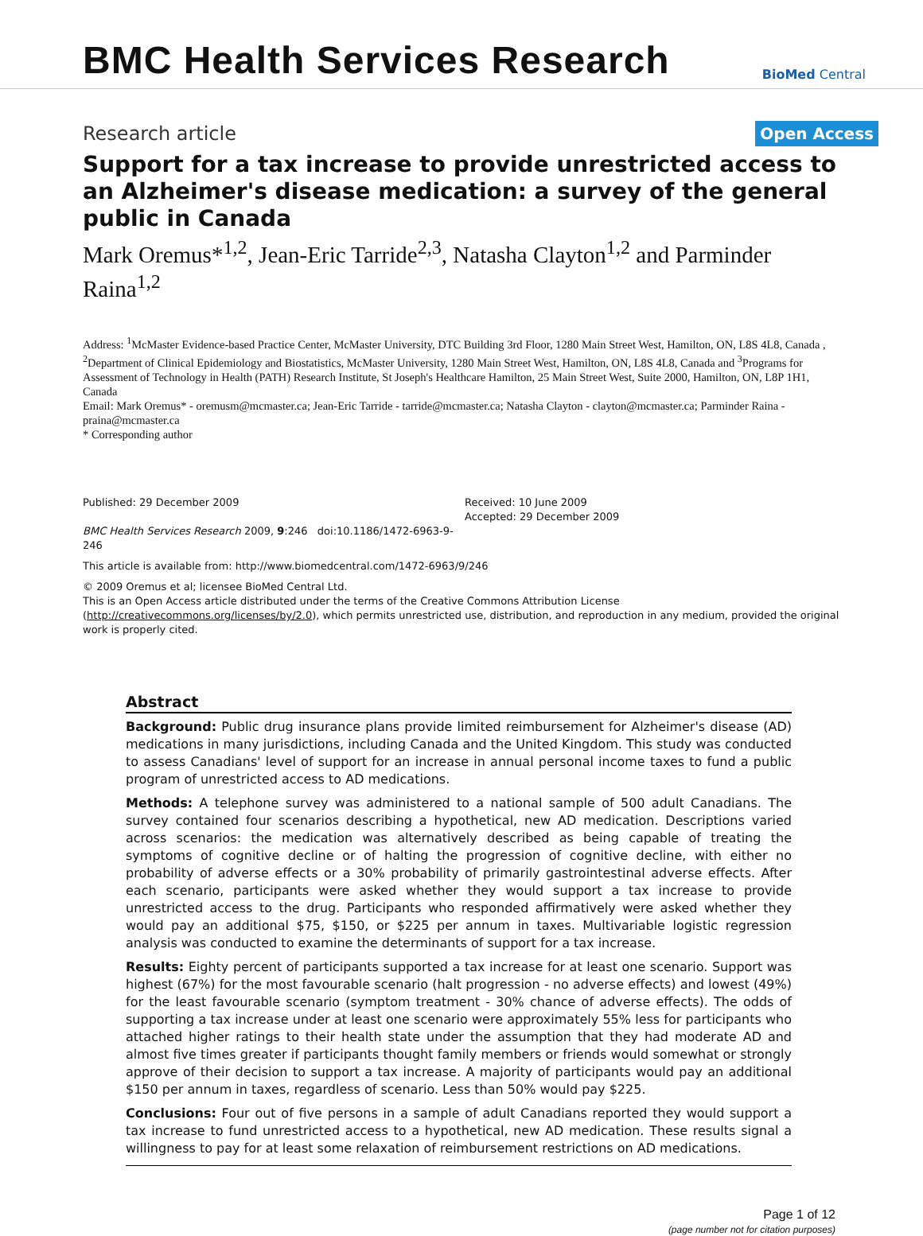BMC Health Services Research
BioMed Central
Research article
Open Access
Support for a tax increase to provide unrestricted access to an Alzheimer's disease medication: a survey of the general public in Canada
Mark Oremus*<sup>1,2</sup>, Jean-Eric Tarride<sup>2,3</sup>, Natasha Clayton<sup>1,2</sup> and Parminder Raina<sup>1,2</sup>
Address: <sup>1</sup>McMaster Evidence-based Practice Center, McMaster University, DTC Building 3rd Floor, 1280 Main Street West, Hamilton, ON, L8S 4L8, Canada , <sup>2</sup>Department of Clinical Epidemiology and Biostatistics, McMaster University, 1280 Main Street West, Hamilton, ON, L8S 4L8, Canada and <sup>3</sup>Programs for Assessment of Technology in Health (PATH) Research Institute, St Joseph's Healthcare Hamilton, 25 Main Street West, Suite 2000, Hamilton, ON, L8P 1H1, Canada
Email: Mark Oremus* - oremusm@mcmaster.ca; Jean-Eric Tarride - tarride@mcmaster.ca; Natasha Clayton - clayton@mcmaster.ca; Parminder Raina - praina@mcmaster.ca
* Corresponding author
Published: 29 December 2009
BMC Health Services Research 2009, 9:246 doi:10.1186/1472-6963-9-246
Received: 10 June 2009
Accepted: 29 December 2009
This article is available from: http://www.biomedcentral.com/1472-6963/9/246
© 2009 Oremus et al; licensee BioMed Central Ltd.
This is an Open Access article distributed under the terms of the Creative Commons Attribution License (http://creativecommons.org/licenses/by/2.0), which permits unrestricted use, distribution, and reproduction in any medium, provided the original work is properly cited.
Abstract
Background: Public drug insurance plans provide limited reimbursement for Alzheimer's disease (AD) medications in many jurisdictions, including Canada and the United Kingdom. This study was conducted to assess Canadians' level of support for an increase in annual personal income taxes to fund a public program of unrestricted access to AD medications.
Methods: A telephone survey was administered to a national sample of 500 adult Canadians. The survey contained four scenarios describing a hypothetical, new AD medication. Descriptions varied across scenarios: the medication was alternatively described as being capable of treating the symptoms of cognitive decline or of halting the progression of cognitive decline, with either no probability of adverse effects or a 30% probability of primarily gastrointestinal adverse effects. After each scenario, participants were asked whether they would support a tax increase to provide unrestricted access to the drug. Participants who responded affirmatively were asked whether they would pay an additional $75, $150, or $225 per annum in taxes. Multivariable logistic regression analysis was conducted to examine the determinants of support for a tax increase.
Results: Eighty percent of participants supported a tax increase for at least one scenario. Support was highest (67%) for the most favourable scenario (halt progression - no adverse effects) and lowest (49%) for the least favourable scenario (symptom treatment - 30% chance of adverse effects). The odds of supporting a tax increase under at least one scenario were approximately 55% less for participants who attached higher ratings to their health state under the assumption that they had moderate AD and almost five times greater if participants thought family members or friends would somewhat or strongly approve of their decision to support a tax increase. A majority of participants would pay an additional $150 per annum in taxes, regardless of scenario. Less than 50% would pay $225.
Conclusions: Four out of five persons in a sample of adult Canadians reported they would support a tax increase to fund unrestricted access to a hypothetical, new AD medication. These results signal a willingness to pay for at least some relaxation of reimbursement restrictions on AD medications.
Page 1 of 12
(page number not for citation purposes)